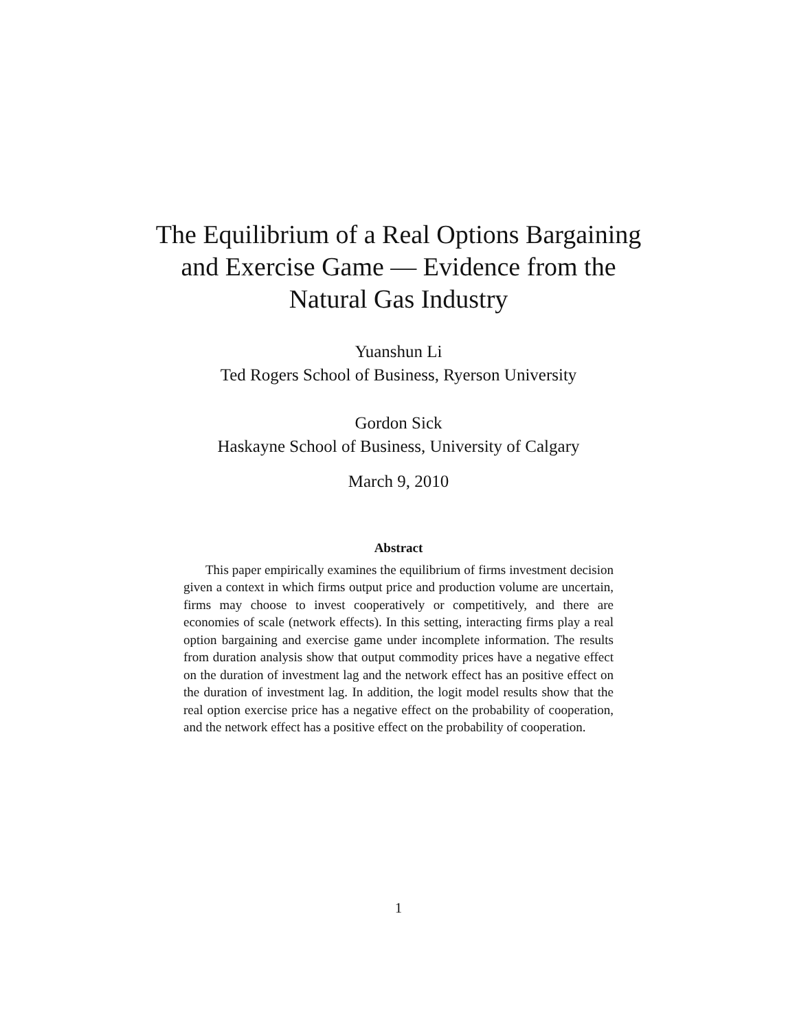The Equilibrium of a Real Options Bargaining
and Exercise Game — Evidence from the
Natural Gas Industry
Yuanshun Li
Ted Rogers School of Business, Ryerson University
Gordon Sick
Haskayne School of Business, University of Calgary
March 9, 2010
Abstract
This paper empirically examines the equilibrium of firms investment decision given a context in which firms output price and production volume are uncertain, firms may choose to invest cooperatively or competitively, and there are economies of scale (network effects). In this setting, interacting firms play a real option bargaining and exercise game under incomplete information. The results from duration analysis show that output commodity prices have a negative effect on the duration of investment lag and the network effect has an positive effect on the duration of investment lag. In addition, the logit model results show that the real option exercise price has a negative effect on the probability of cooperation, and the network effect has a positive effect on the probability of cooperation.
1